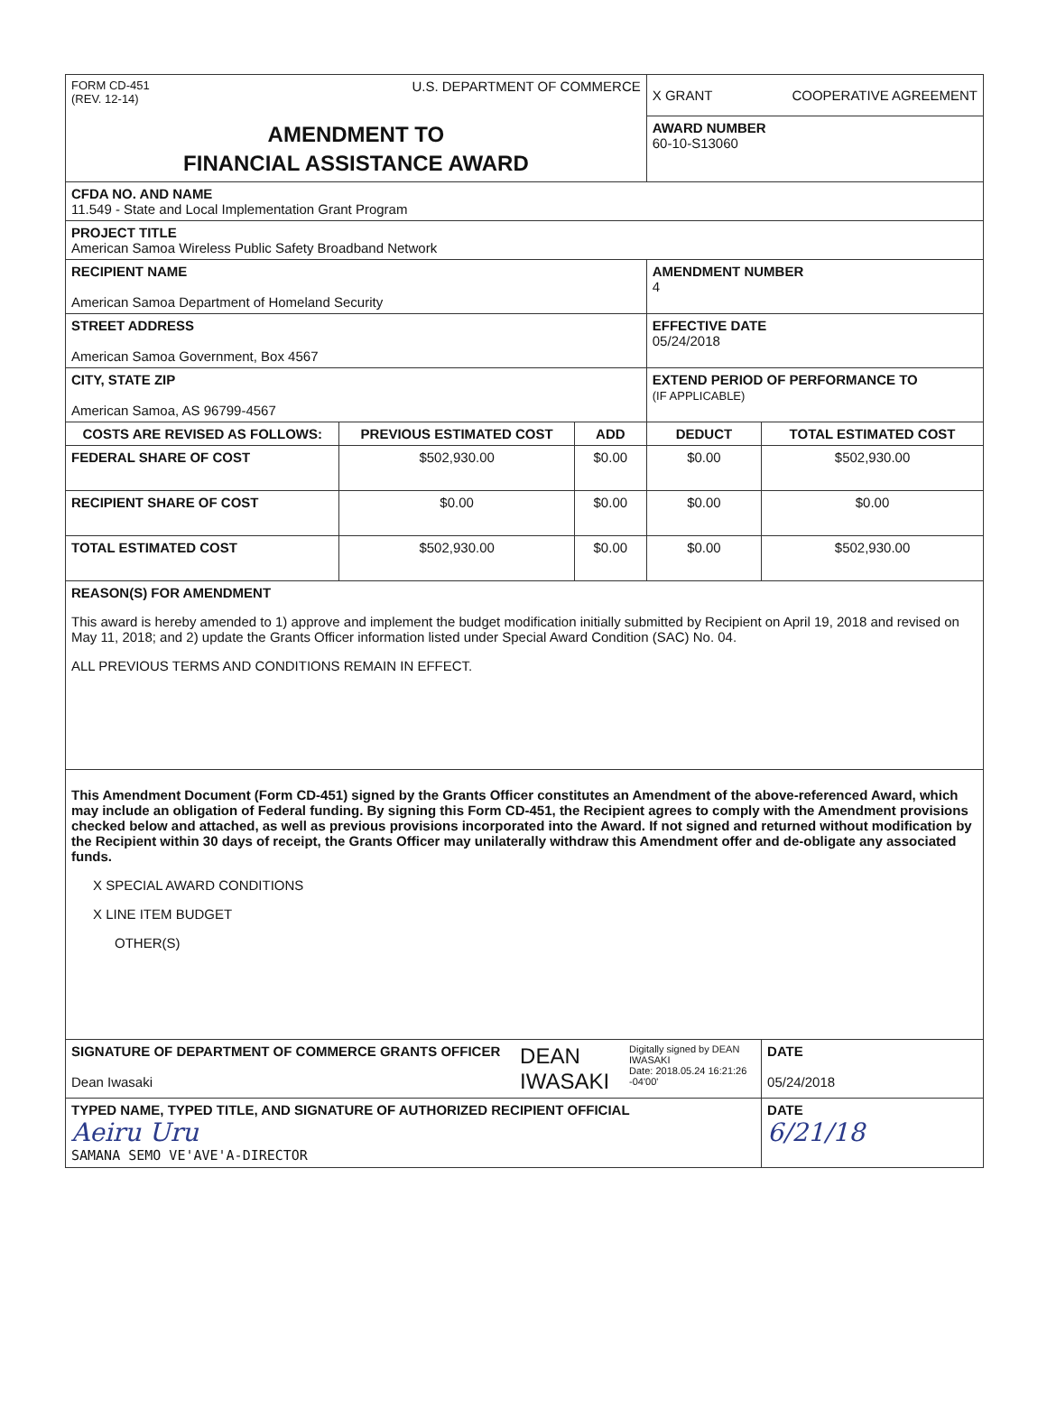| FORM CD-451 (REV. 12-14) U.S. DEPARTMENT OF COMMERCE | | | X GRANT COOPERATIVE AGREEMENT | |
| AMENDMENT TO FINANCIAL ASSISTANCE AWARD | | | AWARD NUMBER 60-10-S13060 | |
| CFDA NO. AND NAME 11.549 - State and Local Implementation Grant Program | | | | |
| PROJECT TITLE American Samoa Wireless Public Safety Broadband Network | | | | |
| RECIPIENT NAME American Samoa Department of Homeland Security | | | AMENDMENT NUMBER 4 | |
| STREET ADDRESS American Samoa Government, Box 4567 | | | EFFECTIVE DATE 05/24/2018 | |
| CITY, STATE ZIP American Samoa, AS 96799-4567 | | | EXTEND PERIOD OF PERFORMANCE TO (IF APPLICABLE) | |
| COSTS ARE REVISED AS FOLLOWS: | PREVIOUS ESTIMATED COST | ADD | DEDUCT | TOTAL ESTIMATED COST |
| FEDERAL SHARE OF COST | $502,930.00 | $0.00 | $0.00 | $502,930.00 |
| RECIPIENT SHARE OF COST | $0.00 | $0.00 | $0.00 | $0.00 |
| TOTAL ESTIMATED COST | $502,930.00 | $0.00 | $0.00 | $502,930.00 |
| REASON(S) FOR AMENDMENT This award is hereby amended to 1) approve and implement the budget modification initially submitted by Recipient on April 19, 2018 and revised on May 11, 2018; and 2) update the Grants Officer information listed under Special Award Condition (SAC) No. 04. ALL PREVIOUS TERMS AND CONDITIONS REMAIN IN EFFECT. | | | | |
| This Amendment Document (Form CD-451) signed by the Grants Officer constitutes an Amendment of the above-referenced Award, which may include an obligation of Federal funding. By signing this Form CD-451, the Recipient agrees to comply with the Amendment provisions checked below and attached, as well as previous provisions incorporated into the Award. If not signed and returned without modification by the Recipient within 30 days of receipt, the Grants Officer may unilaterally withdraw this Amendment offer and de-obligate any associated funds. X SPECIAL AWARD CONDITIONS X LINE ITEM BUDGET OTHER(S) | | | | |
| SIGNATURE OF DEPARTMENT OF COMMERCE GRANTS OFFICER Dean Iwasaki DEAN IWASAKI Digitally signed by DEAN IWASAKI Date: 2018.05.24 16:21:26 -04'00' | | | | DATE 05/24/2018 |
| TYPED NAME, TYPED TITLE, AND SIGNATURE OF AUTHORIZED RECIPIENT OFFICIAL Aeiru Uru SAMANA SEMO VE'AVE'A-DIRECTOR | | | | DATE 6/21/18 |